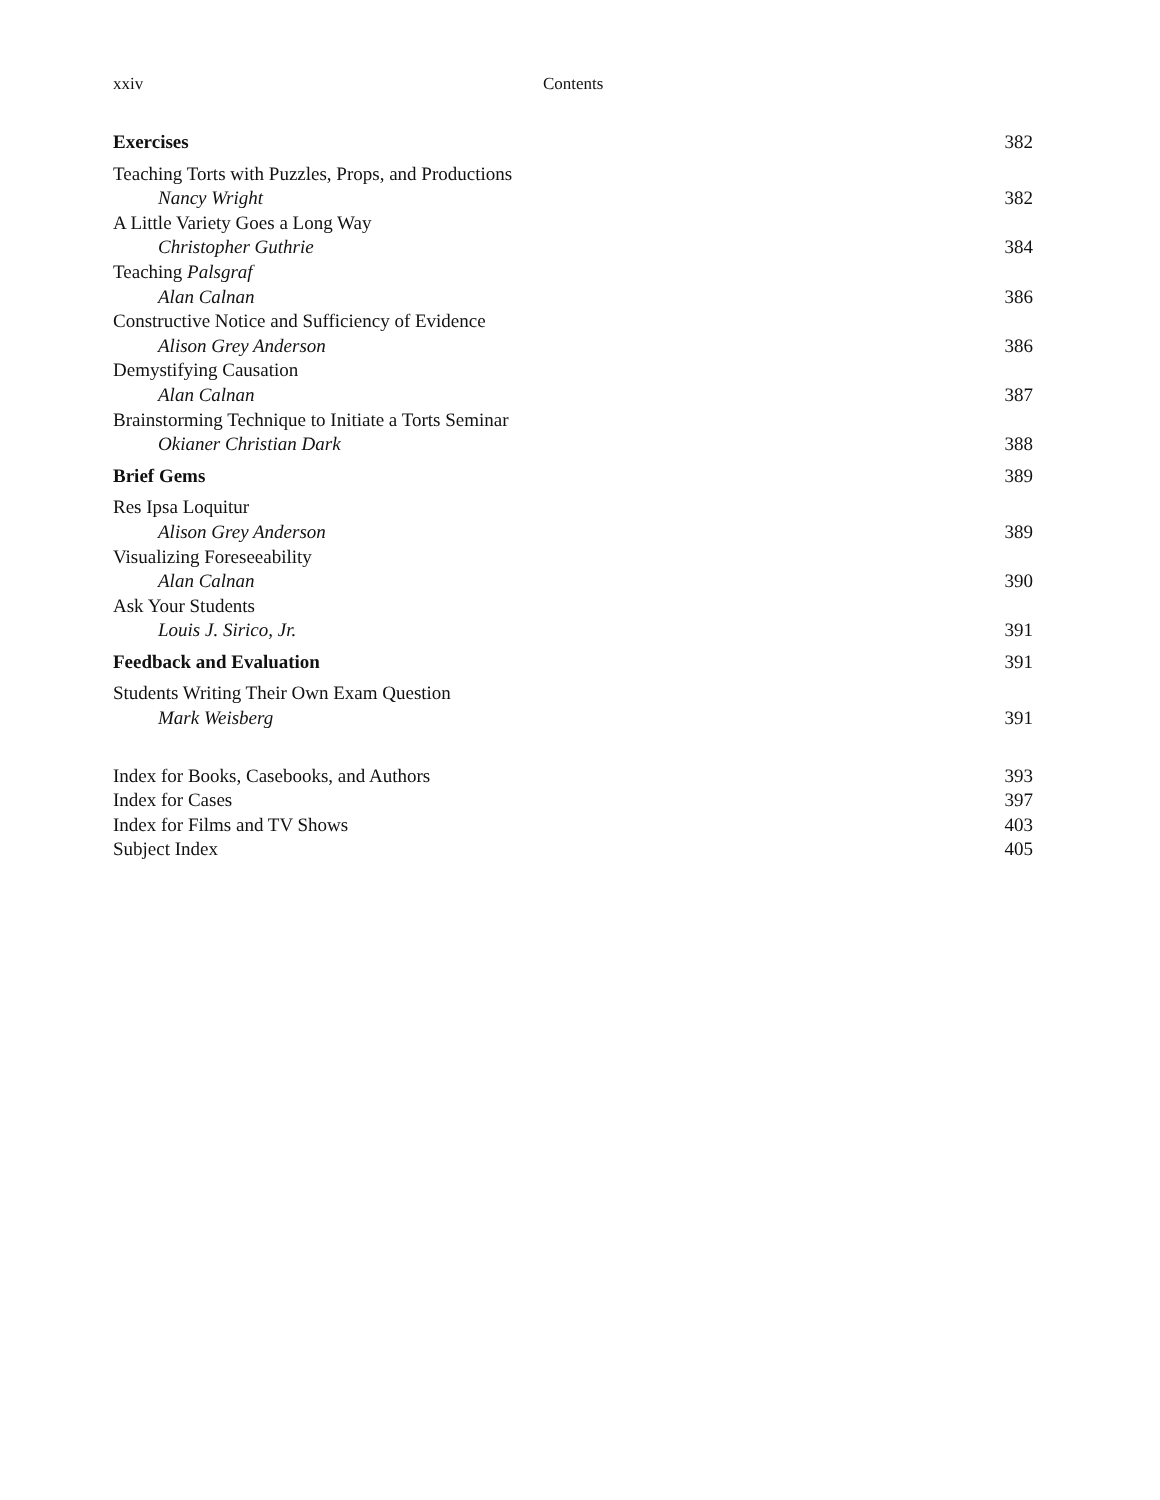xxiv Contents
Exercises 382
Teaching Torts with Puzzles, Props, and Productions
Nancy Wright 382
A Little Variety Goes a Long Way
Christopher Guthrie 384
Teaching Palsgraf
Alan Calnan 386
Constructive Notice and Sufficiency of Evidence
Alison Grey Anderson 386
Demystifying Causation
Alan Calnan 387
Brainstorming Technique to Initiate a Torts Seminar
Okianer Christian Dark 388
Brief Gems 389
Res Ipsa Loquitur
Alison Grey Anderson 389
Visualizing Foreseeability
Alan Calnan 390
Ask Your Students
Louis J. Sirico, Jr. 391
Feedback and Evaluation 391
Students Writing Their Own Exam Question
Mark Weisberg 391
Index for Books, Casebooks, and Authors 393
Index for Cases 397
Index for Films and TV Shows 403
Subject Index 405